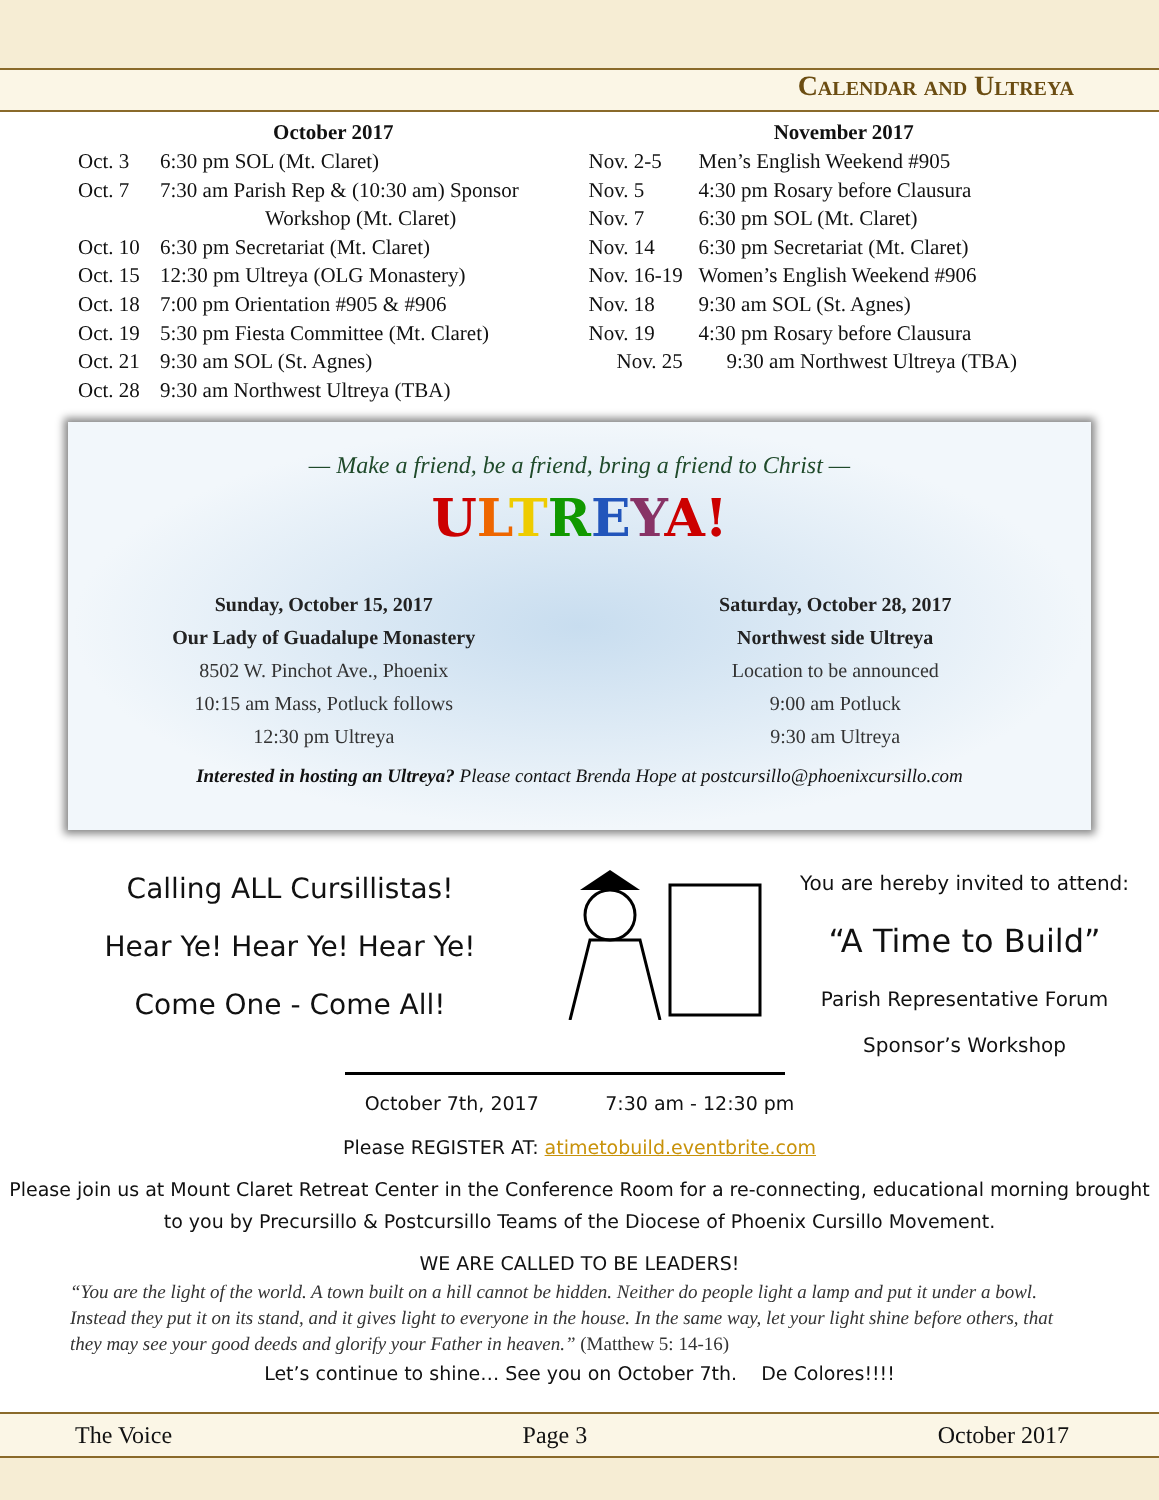Calendar and Ultreya
October 2017
Oct. 3 6:30 pm SOL (Mt. Claret)
Oct. 7 7:30 am Parish Rep & (10:30 am) Sponsor
Workshop (Mt. Claret)
Oct. 10 6:30 pm Secretariat (Mt. Claret)
Oct. 15 12:30 pm Ultreya (OLG Monastery)
Oct. 18 7:00 pm Orientation #905 & #906
Oct. 19 5:30 pm Fiesta Committee (Mt. Claret)
Oct. 21 9:30 am SOL (St. Agnes)
Oct. 28 9:30 am Northwest Ultreya (TBA)
November 2017
Nov. 2-5 Men’s English Weekend #905
Nov. 5 4:30 pm Rosary before Clausura
Nov. 7 6:30 pm SOL (Mt. Claret)
Nov. 14 6:30 pm Secretariat (Mt. Claret)
Nov. 16-19 Women’s English Weekend #906
Nov. 18 9:30 am SOL (St. Agnes)
Nov. 19 4:30 pm Rosary before Clausura
Nov. 25 9:30 am Northwest Ultreya (TBA)
— Make a friend, be a friend, bring a friend to Christ —
ULTREYA!
Sunday, October 15, 2017
Our Lady of Guadalupe Monastery
8502 W. Pinchot Ave., Phoenix
10:15 am Mass, Potluck follows
12:30 pm Ultreya
Saturday, October 28, 2017
Northwest side Ultreya
Location to be announced
9:00 am Potluck
9:30 am Ultreya
Interested in hosting an Ultreya? Please contact Brenda Hope at postcursillo@phoenixcursillo.com
Calling ALL Cursillistas!
Hear Ye! Hear Ye! Hear Ye!
Come One - Come All!
You are hereby invited to attend:
“A Time to Build”
Parish Representative Forum
Sponsor’s Workshop
October 7th, 2017 7:30 am - 12:30 pm
Please REGISTER AT: atimetobuild.eventbrite.com
Please join us at Mount Claret Retreat Center in the Conference Room for a re-connecting, educational morning brought to you by Precursillo & Postcursillo Teams of the Diocese of Phoenix Cursillo Movement.
WE ARE CALLED TO BE LEADERS!
“You are the light of the world. A town built on a hill cannot be hidden. Neither do people light a lamp and put it under a bowl. Instead they put it on its stand, and it gives light to everyone in the house. In the same way, let your light shine before others, that they may see your good deeds and glorify your Father in heaven.” (Matthew 5: 14-16)
Let’s continue to shine… See you on October 7th. De Colores!!!!
The Voice Page 3 October 2017